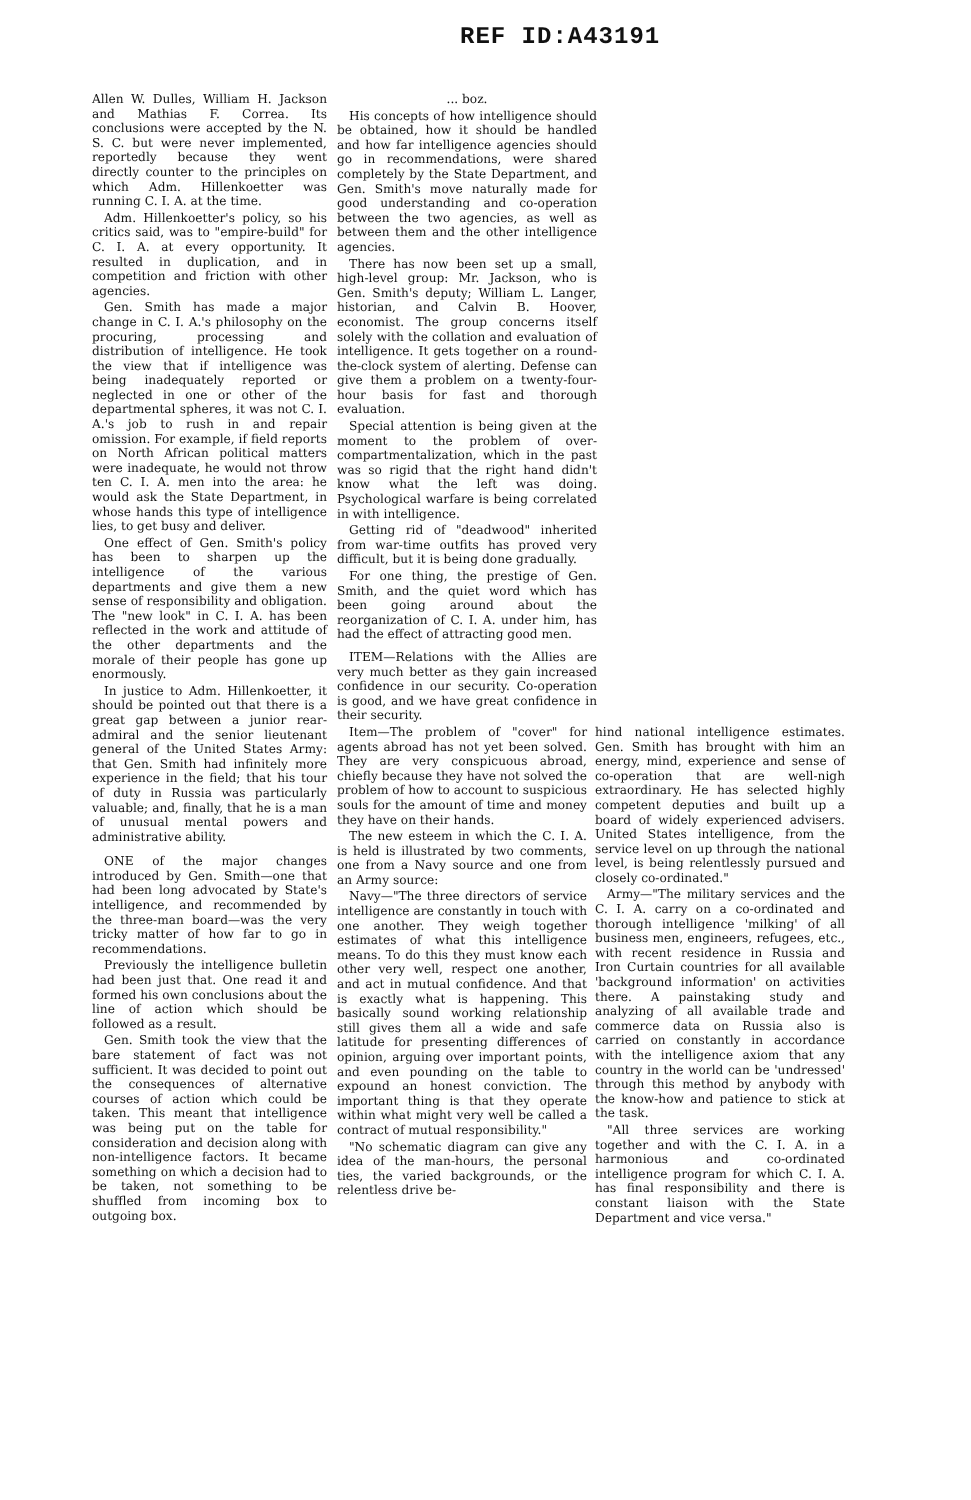REF ID:A43191
Allen W. Dulles, William H. Jackson and Mathias F. Correa. Its conclusions were accepted by the N. S. C. but were never implemented, reportedly because they went directly counter to the principles on which Adm. Hillenkoetter was running C. I. A. at the time.
Adm. Hillenkoetter's policy, so his critics said, was to "empire-build" for C. I. A. at every opportunity. It resulted in duplication, and in competition and friction with other agencies.
Gen. Smith has made a major change in C. I. A.'s philosophy on the procuring, processing and distribution of intelligence. He took the view that if intelligence was being inadequately reported or neglected in one or other of the departmental spheres, it was not C. I. A.'s job to rush in and repair omission. For example, if field reports on North African political matters were inadequate, he would not throw ten C. I. A. men into the area: he would ask the State Department, in whose hands this type of intelligence lies, to get busy and deliver.
One effect of Gen. Smith's policy has been to sharpen up the intelligence of the various departments and give them a new sense of responsibility and obligation. The "new look" in C. I. A. has been reflected in the work and attitude of the other departments and the morale of their people has gone up enormously.
In justice to Adm. Hillenkoetter, it should be pointed out that there is a great gap between a junior rear-admiral and the senior lieutenant general of the United States Army: that Gen. Smith had infinitely more experience in the field; that his tour of duty in Russia was particularly valuable; and, finally, that he is a man of unusual mental powers and administrative ability.
ONE of the major changes introduced by Gen. Smith—one that had been long advocated by State's intelligence, and recommended by the three-man board—was the very tricky matter of how far to go in recommendations.
Previously the intelligence bulletin had been just that. One read it and formed his own conclusions about the line of action which should be followed as a result.
Gen. Smith took the view that the bare statement of fact was not sufficient. It was decided to point out the consequences of alternative courses of action which could be taken. This meant that intelligence was being put on the table for consideration and decision along with non-intelligence factors. It became something on which a decision had to be taken, not something to be shuffled from incoming box to outgoing box.
... boz.
His concepts of how intelligence should be obtained, how it should be handled and how far intelligence agencies should go in recommendations, were shared completely by the State Department, and Gen. Smith's move naturally made for good understanding and co-operation between the two agencies, as well as between them and the other intelligence agencies.
There has now been set up a small, high-level group: Mr. Jackson, who is Gen. Smith's deputy; William L. Langer, historian, and Calvin B. Hoover, economist. The group concerns itself solely with the collation and evaluation of intelligence. It gets together on a round-the-clock system of alerting. Defense can give them a problem on a twenty-four-hour basis for fast and thorough evaluation.
Special attention is being given at the moment to the problem of over-compartmentalization, which in the past was so rigid that the right hand didn't know what the left was doing. Psychological warfare is being correlated in with intelligence.
Getting rid of "deadwood" inherited from war-time outfits has proved very difficult, but it is being done gradually.
For one thing, the prestige of Gen. Smith, and the quiet word which has been going around about the reorganization of C. I. A. under him, has had the effect of attracting good men.
ITEM—Relations with the Allies are very much better as they gain increased confidence in our security. Co-operation is good, and we have great confidence in their security.
Item—The problem of "cover" for agents abroad has not yet been solved. They are very conspicuous abroad, chiefly because they have not solved the problem of how to account to suspicious souls for the amount of time and money they have on their hands.
The new esteem in which the C. I. A. is held is illustrated by two comments, one from a Navy source and one from an Army source:
Navy—"The three directors of service intelligence are constantly in touch with one another. They weigh together estimates of what this intelligence means. To do this they must know each other very well, respect one another, and act in mutual confidence. And that is exactly what is happening. This basically sound working relationship still gives them all a wide and safe latitude for presenting differences of opinion, arguing over important points, and even pounding on the table to expound an honest conviction. The important thing is that they operate within what might very well be called a contract of mutual responsibility."
"No schematic diagram can give any idea of the man-hours, the personal ties, the varied backgrounds, or the relentless drive be-
hind national intelligence estimates. Gen. Smith has brought with him an energy, mind, experience and sense of co-operation that are well-nigh extraordinary. He has selected highly competent deputies and built up a board of widely experienced advisers. United States intelligence, from the service level on up through the national level, is being relentlessly pursued and closely co-ordinated."
Army—"The military services and the C. I. A. carry on a co-ordinated and thorough intelligence 'milking' of all business men, engineers, refugees, etc., with recent residence in Russia and Iron Curtain countries for all available 'background information' on activities there. A painstaking study and analyzing of all available trade and commerce data on Russia also is carried on constantly in accordance with the intelligence axiom that any country in the world can be 'undressed' through this method by anybody with the know-how and patience to stick at the task.
"All three services are working together and with the C. I. A. in a harmonious and co-ordinated intelligence program for which C. I. A. has final responsibility and there is constant liaison with the State Department and vice versa."